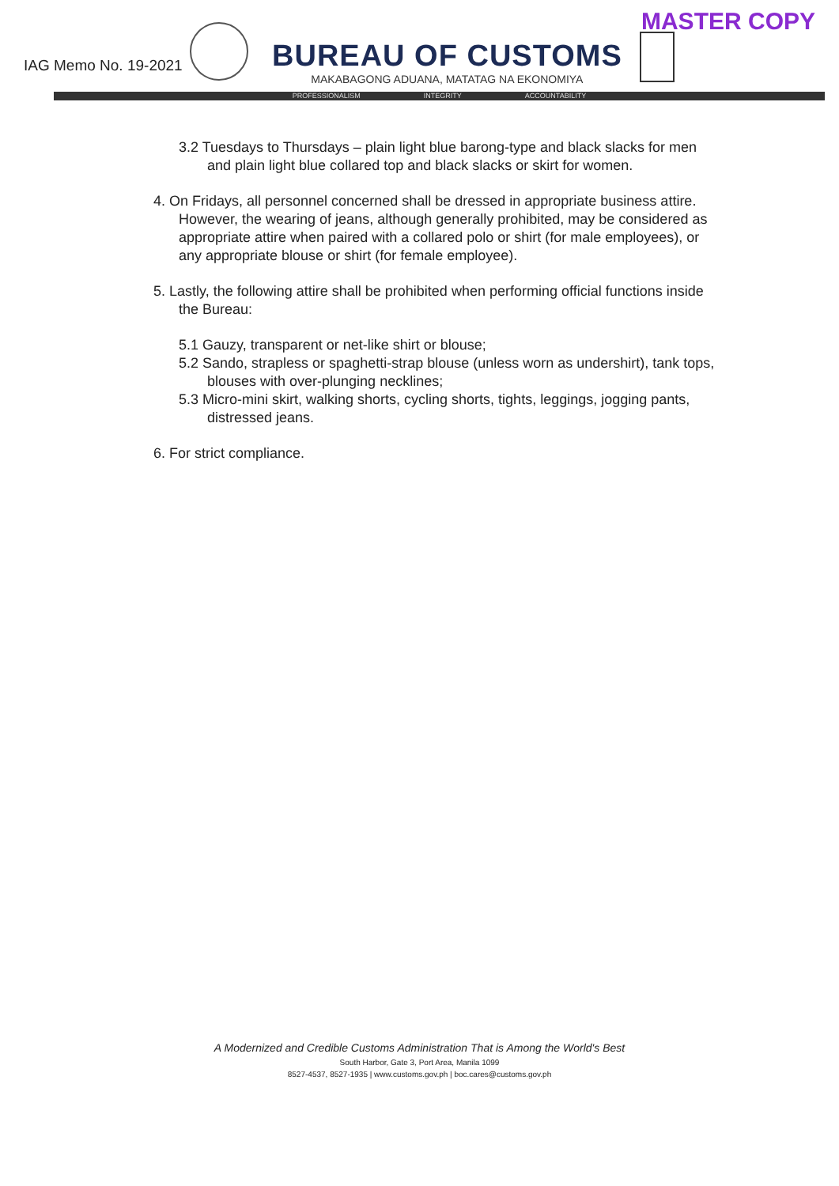MASTER COPY
IAG Memo No. 19-2021
BUREAU OF CUSTOMS
MAKABAGONG ADUANA, MATATAG NA EKONOMIYA
PROFESSIONALISM INTEGRITY ACCOUNTABILITY
3.2 Tuesdays to Thursdays – plain light blue barong-type and black slacks for men and plain light blue collared top and black slacks or skirt for women.
4. On Fridays, all personnel concerned shall be dressed in appropriate business attire. However, the wearing of jeans, although generally prohibited, may be considered as appropriate attire when paired with a collared polo or shirt (for male employees), or any appropriate blouse or shirt (for female employee).
5. Lastly, the following attire shall be prohibited when performing official functions inside the Bureau:
5.1 Gauzy, transparent or net-like shirt or blouse;
5.2 Sando, strapless or spaghetti-strap blouse (unless worn as undershirt), tank tops, blouses with over-plunging necklines;
5.3 Micro-mini skirt, walking shorts, cycling shorts, tights, leggings, jogging pants, distressed jeans.
6. For strict compliance.
A Modernized and Credible Customs Administration That is Among the World's Best
South Harbor, Gate 3, Port Area, Manila 1099
8527-4537, 8527-1935 | www.customs.gov.ph | boc.cares@customs.gov.ph